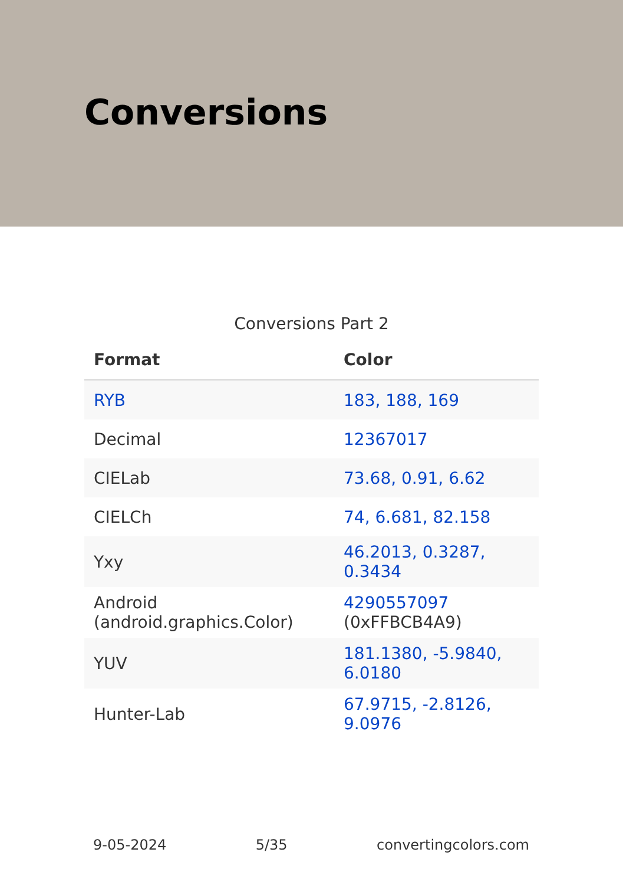Conversions
Conversions Part 2
| Format | Color |
| --- | --- |
| RYB | 183, 188, 169 |
| Decimal | 12367017 |
| CIELab | 73.68, 0.91, 6.62 |
| CIELCh | 74, 6.681, 82.158 |
| Yxy | 46.2013, 0.3287, 0.3434 |
| Android (android.graphics.Color) | 4290557097 (0xFFBCB4A9) |
| YUV | 181.1380, -5.9840, 6.0180 |
| Hunter-Lab | 67.9715, -2.8126, 9.0976 |
9-05-2024 5/35 convertingcolors.com